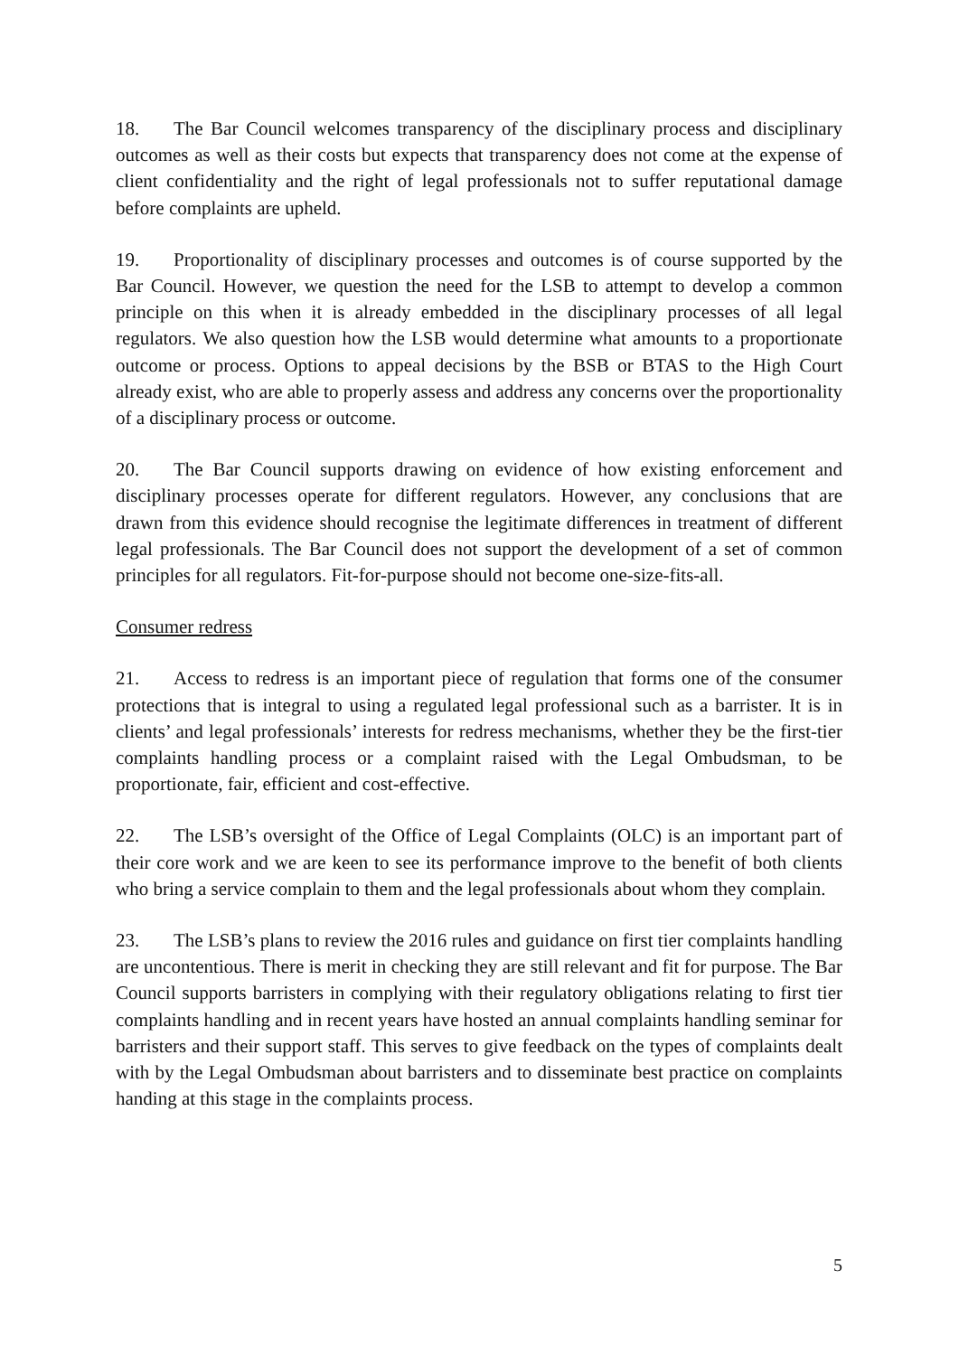18. The Bar Council welcomes transparency of the disciplinary process and disciplinary outcomes as well as their costs but expects that transparency does not come at the expense of client confidentiality and the right of legal professionals not to suffer reputational damage before complaints are upheld.
19. Proportionality of disciplinary processes and outcomes is of course supported by the Bar Council. However, we question the need for the LSB to attempt to develop a common principle on this when it is already embedded in the disciplinary processes of all legal regulators. We also question how the LSB would determine what amounts to a proportionate outcome or process. Options to appeal decisions by the BSB or BTAS to the High Court already exist, who are able to properly assess and address any concerns over the proportionality of a disciplinary process or outcome.
20. The Bar Council supports drawing on evidence of how existing enforcement and disciplinary processes operate for different regulators. However, any conclusions that are drawn from this evidence should recognise the legitimate differences in treatment of different legal professionals. The Bar Council does not support the development of a set of common principles for all regulators. Fit-for-purpose should not become one-size-fits-all.
Consumer redress
21. Access to redress is an important piece of regulation that forms one of the consumer protections that is integral to using a regulated legal professional such as a barrister. It is in clients’ and legal professionals’ interests for redress mechanisms, whether they be the first-tier complaints handling process or a complaint raised with the Legal Ombudsman, to be proportionate, fair, efficient and cost-effective.
22. The LSB’s oversight of the Office of Legal Complaints (OLC) is an important part of their core work and we are keen to see its performance improve to the benefit of both clients who bring a service complain to them and the legal professionals about whom they complain.
23. The LSB’s plans to review the 2016 rules and guidance on first tier complaints handling are uncontentious. There is merit in checking they are still relevant and fit for purpose. The Bar Council supports barristers in complying with their regulatory obligations relating to first tier complaints handling and in recent years have hosted an annual complaints handling seminar for barristers and their support staff. This serves to give feedback on the types of complaints dealt with by the Legal Ombudsman about barristers and to disseminate best practice on complaints handing at this stage in the complaints process.
5